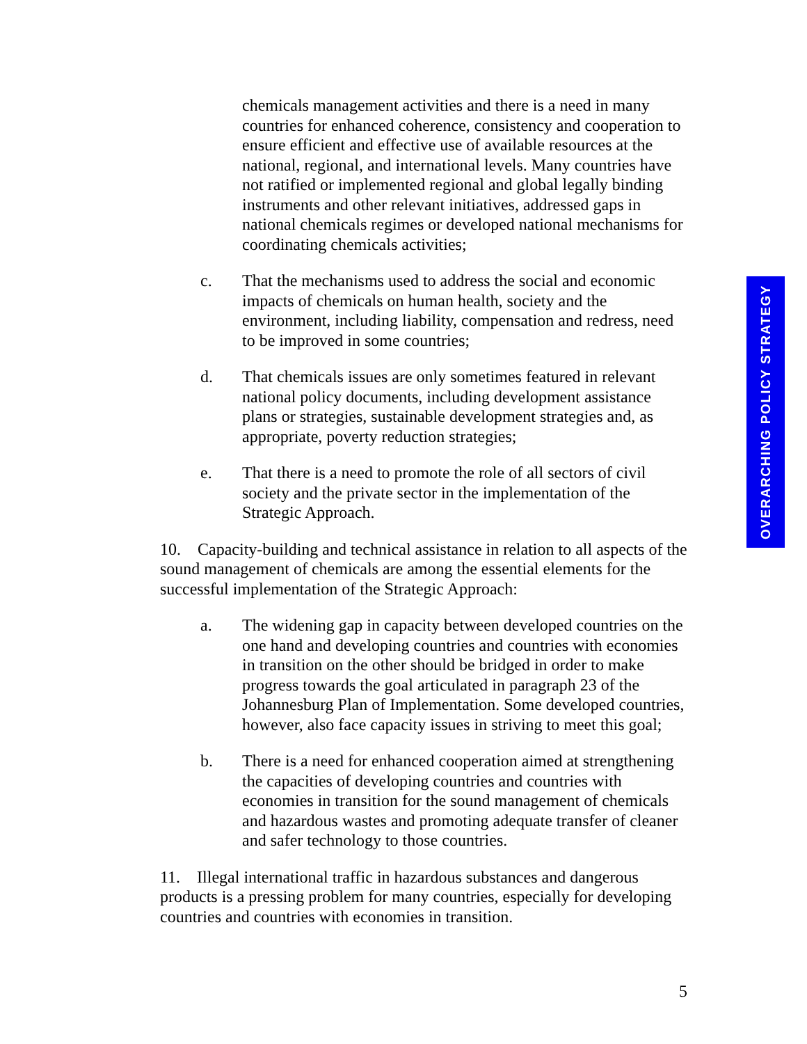chemicals management activities and there is a need in many countries for enhanced coherence, consistency and cooperation to ensure efficient and effective use of available resources at the national, regional, and international levels. Many countries have not ratified or implemented regional and global legally binding instruments and other relevant initiatives, addressed gaps in national chemicals regimes or developed national mechanisms for coordinating chemicals activities;
c. That the mechanisms used to address the social and economic impacts of chemicals on human health, society and the environment, including liability, compensation and redress, need to be improved in some countries;
d. That chemicals issues are only sometimes featured in relevant national policy documents, including development assistance plans or strategies, sustainable development strategies and, as appropriate, poverty reduction strategies;
e. That there is a need to promote the role of all sectors of civil society and the private sector in the implementation of the Strategic Approach.
10. Capacity-building and technical assistance in relation to all aspects of the sound management of chemicals are among the essential elements for the successful implementation of the Strategic Approach:
a. The widening gap in capacity between developed countries on the one hand and developing countries and countries with economies in transition on the other should be bridged in order to make progress towards the goal articulated in paragraph 23 of the Johannesburg Plan of Implementation. Some developed countries, however, also face capacity issues in striving to meet this goal;
b. There is a need for enhanced cooperation aimed at strengthening the capacities of developing countries and countries with economies in transition for the sound management of chemicals and hazardous wastes and promoting adequate transfer of cleaner and safer technology to those countries.
11. Illegal international traffic in hazardous substances and dangerous products is a pressing problem for many countries, especially for developing countries and countries with economies in transition.
OVERARCHING POLICY STRATEGY
5